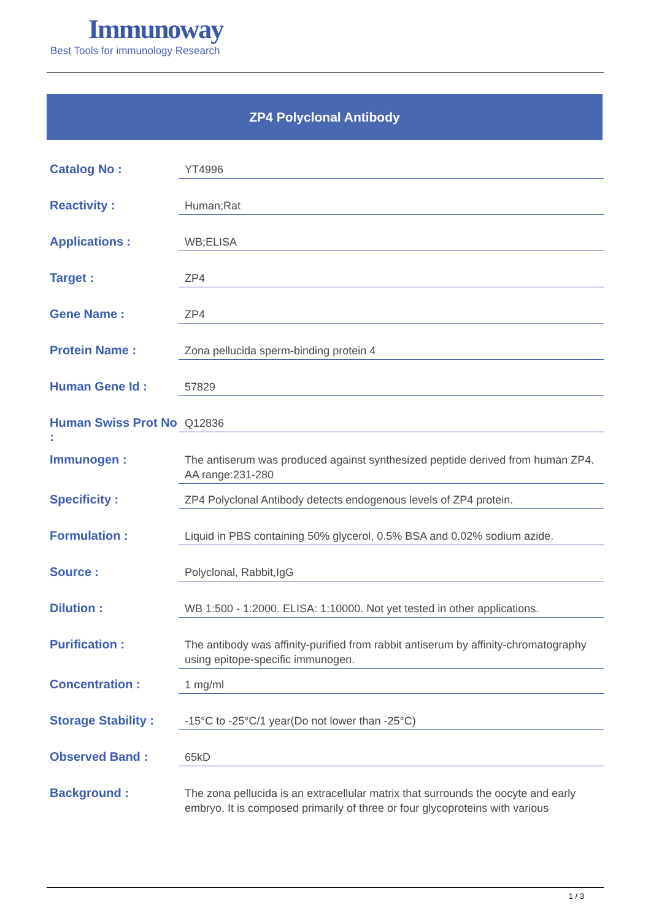Immunoway
Best Tools for immunology Research
ZP4 Polyclonal Antibody
| Catalog No : | YT4996 |
| Reactivity : | Human;Rat |
| Applications : | WB;ELISA |
| Target : | ZP4 |
| Gene Name : | ZP4 |
| Protein Name : | Zona pellucida sperm-binding protein 4 |
| Human Gene Id : | 57829 |
| Human Swiss Prot No : | Q12836 |
| Immunogen : | The antiserum was produced against synthesized peptide derived from human ZP4. AA range:231-280 |
| Specificity : | ZP4 Polyclonal Antibody detects endogenous levels of ZP4 protein. |
| Formulation : | Liquid in PBS containing 50% glycerol, 0.5% BSA and 0.02% sodium azide. |
| Source : | Polyclonal, Rabbit,IgG |
| Dilution : | WB 1:500 - 1:2000. ELISA: 1:10000. Not yet tested in other applications. |
| Purification : | The antibody was affinity-purified from rabbit antiserum by affinity-chromatography using epitope-specific immunogen. |
| Concentration : | 1 mg/ml |
| Storage Stability : | -15°C to -25°C/1 year(Do not lower than -25°C) |
| Observed Band : | 65kD |
| Background : | The zona pellucida is an extracellular matrix that surrounds the oocyte and early embryo. It is composed primarily of three or four glycoproteins with various |
1 / 3